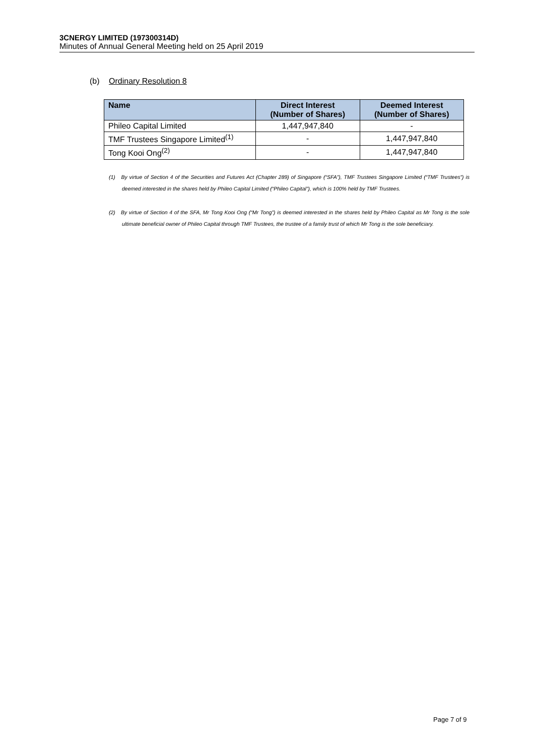3CNERGY LIMITED (197300314D)
Minutes of Annual General Meeting held on 25 April 2019
(b) Ordinary Resolution 8
| Name | Direct Interest (Number of Shares) | Deemed Interest (Number of Shares) |
| --- | --- | --- |
| Phileo Capital Limited | 1,447,947,840 | - |
| TMF Trustees Singapore Limited<sup>(1)</sup> | - | 1,447,947,840 |
| Tong Kooi Ong<sup>(2)</sup> | - | 1,447,947,840 |
(1) By virtue of Section 4 of the Securities and Futures Act (Chapter 289) of Singapore (“SFA”), TMF Trustees Singapore Limited (“TMF Trustees”) is deemed interested in the shares held by Phileo Capital Limited (“Phileo Capital”), which is 100% held by TMF Trustees.
(2) By virtue of Section 4 of the SFA, Mr Tong Kooi Ong (“Mr Tong”) is deemed interested in the shares held by Phileo Capital as Mr Tong is the sole ultimate beneficial owner of Phileo Capital through TMF Trustees, the trustee of a family trust of which Mr Tong is the sole beneficiary.
Page 7 of 9